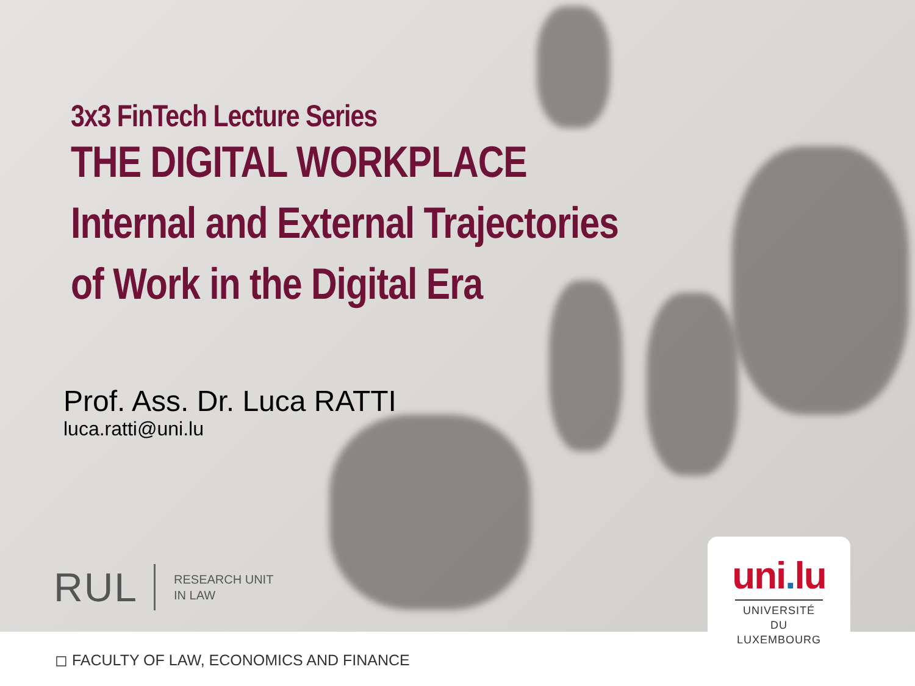3x3 FinTech Lecture Series
THE DIGITAL WORKPLACE
Internal and External Trajectories
of Work in the Digital Era
Prof. Ass. Dr. Luca RATTI
luca.ratti@uni.lu
RUL
RESEARCH UNIT
IN LAW
uni. lu
UNIVERSITÉ DU
LUXEMBOURG
◻ FACULTY OF LAW, ECONOMICS AND FINANCE